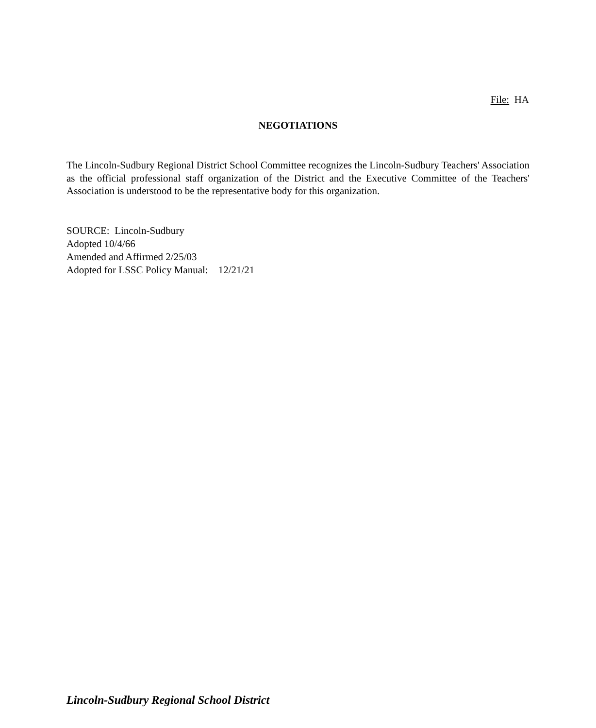File: HA
NEGOTIATIONS
The Lincoln-Sudbury Regional District School Committee recognizes the Lincoln-Sudbury Teachers' Association as the official professional staff organization of the District and the Executive Committee of the Teachers' Association is understood to be the representative body for this organization.
SOURCE: Lincoln-Sudbury
Adopted 10/4/66
Amended and Affirmed 2/25/03
Adopted for LSSC Policy Manual: 12/21/21
Lincoln-Sudbury Regional School District